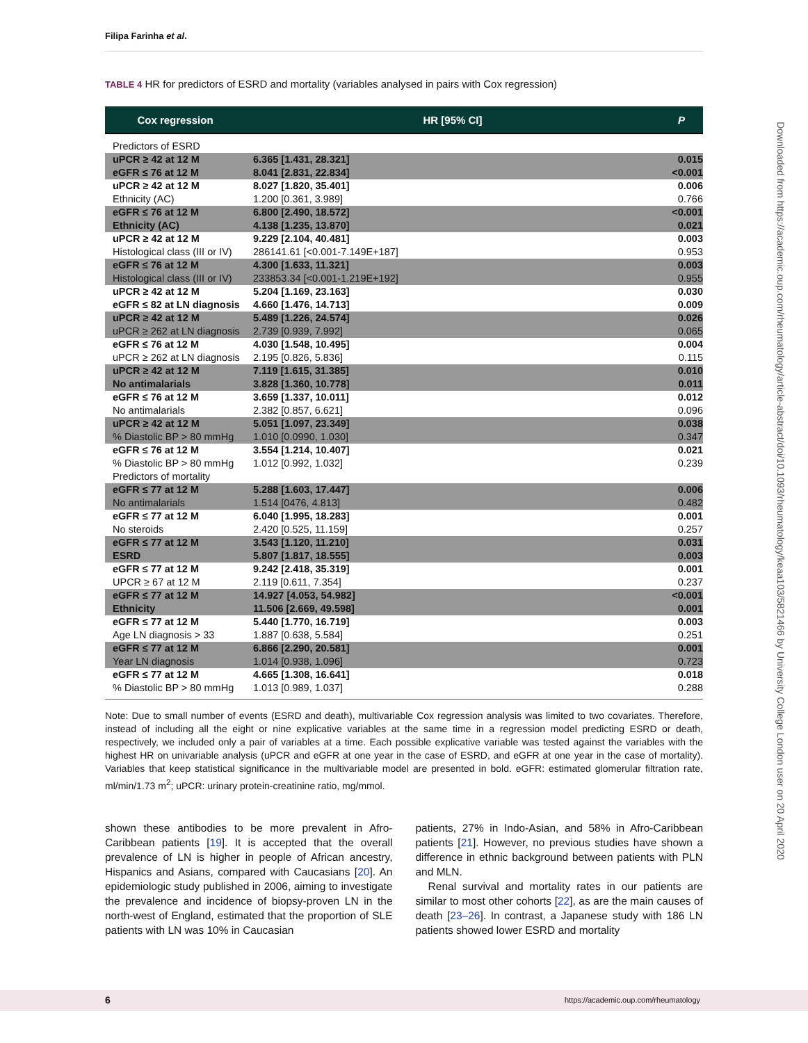Filipa Farinha et al.
TABLE 4 HR for predictors of ESRD and mortality (variables analysed in pairs with Cox regression)
| Cox regression | HR [95% CI] | P |
| --- | --- | --- |
| Predictors of ESRD | | |
| uPCR ≥ 42 at 12 M | 6.365 [1.431, 28.321] | 0.015 |
| eGFR ≤ 76 at 12 M | 8.041 [2.831, 22.834] | <0.001 |
| uPCR ≥ 42 at 12 M | 8.027 [1.820, 35.401] | 0.006 |
| Ethnicity (AC) | 1.200 [0.361, 3.989] | 0.766 |
| eGFR ≤ 76 at 12 M | 6.800 [2.490, 18.572] | <0.001 |
| Ethnicity (AC) | 4.138 [1.235, 13.870] | 0.021 |
| uPCR ≥ 42 at 12 M | 9.229 [2.104, 40.481] | 0.003 |
| Histological class (III or IV) | 286141.61 [<0.001-7.149E+187] | 0.953 |
| eGFR ≤ 76 at 12 M | 4.300 [1.633, 11.321] | 0.003 |
| Histological class (III or IV) | 233853.34 [<0.001-1.219E+192] | 0.955 |
| uPCR ≥ 42 at 12 M | 5.204 [1.169, 23.163] | 0.030 |
| eGFR ≤ 82 at LN diagnosis | 4.660 [1.476, 14.713] | 0.009 |
| uPCR ≥ 42 at 12 M | 5.489 [1.226, 24.574] | 0.026 |
| uPCR ≥ 262 at LN diagnosis | 2.739 [0.939, 7.992] | 0.065 |
| eGFR ≤ 76 at 12 M | 4.030 [1.548, 10.495] | 0.004 |
| uPCR ≥ 262 at LN diagnosis | 2.195 [0.826, 5.836] | 0.115 |
| uPCR ≥ 42 at 12 M | 7.119 [1.615, 31.385] | 0.010 |
| No antimalarials | 3.828 [1.360, 10.778] | 0.011 |
| eGFR ≤ 76 at 12 M | 3.659 [1.337, 10.011] | 0.012 |
| No antimalarials | 2.382 [0.857, 6.621] | 0.096 |
| uPCR ≥ 42 at 12 M | 5.051 [1.097, 23.349] | 0.038 |
| % Diastolic BP > 80 mmHg | 1.010 [0.0990, 1.030] | 0.347 |
| eGFR ≤ 76 at 12 M | 3.554 [1.214, 10.407] | 0.021 |
| % Diastolic BP > 80 mmHg | 1.012 [0.992, 1.032] | 0.239 |
| Predictors of mortality | | |
| eGFR ≤ 77 at 12 M | 5.288 [1.603, 17.447] | 0.006 |
| No antimalarials | 1.514 [0476, 4.813] | 0.482 |
| eGFR ≤ 77 at 12 M | 6.040 [1.995, 18.283] | 0.001 |
| No steroids | 2.420 [0.525, 11.159] | 0.257 |
| eGFR ≤ 77 at 12 M | 3.543 [1.120, 11.210] | 0.031 |
| ESRD | 5.807 [1.817, 18.555] | 0.003 |
| eGFR ≤ 77 at 12 M | 9.242 [2.418, 35.319] | 0.001 |
| UPCR ≥ 67 at 12 M | 2.119 [0.611, 7.354] | 0.237 |
| eGFR ≤ 77 at 12 M | 14.927 [4.053, 54.982] | <0.001 |
| Ethnicity | 11.506 [2.669, 49.598] | 0.001 |
| eGFR ≤ 77 at 12 M | 5.440 [1.770, 16.719] | 0.003 |
| Age LN diagnosis > 33 | 1.887 [0.638, 5.584] | 0.251 |
| eGFR ≤ 77 at 12 M | 6.866 [2.290, 20.581] | 0.001 |
| Year LN diagnosis | 1.014 [0.938, 1.096] | 0.723 |
| eGFR ≤ 77 at 12 M | 4.665 [1.308, 16.641] | 0.018 |
| % Diastolic BP > 80 mmHg | 1.013 [0.989, 1.037] | 0.288 |
Note: Due to small number of events (ESRD and death), multivariable Cox regression analysis was limited to two covariates. Therefore, instead of including all the eight or nine explicative variables at the same time in a regression model predicting ESRD or death, respectively, we included only a pair of variables at a time. Each possible explicative variable was tested against the variables with the highest HR on univariable analysis (uPCR and eGFR at one year in the case of ESRD, and eGFR at one year in the case of mortality). Variables that keep statistical significance in the multivariable model are presented in bold. eGFR: estimated glomerular filtration rate, ml/min/1.73 m<sup>2</sup>; uPCR: urinary protein-creatinine ratio, mg/mmol.
shown these antibodies to be more prevalent in Afro-Caribbean patients [19]. It is accepted that the overall prevalence of LN is higher in people of African ancestry, Hispanics and Asians, compared with Caucasians [20]. An epidemiologic study published in 2006, aiming to investigate the prevalence and incidence of biopsy-proven LN in the north-west of England, estimated that the proportion of SLE patients with LN was 10% in Caucasian
patients, 27% in Indo-Asian, and 58% in Afro-Caribbean patients [21]. However, no previous studies have shown a difference in ethnic background between patients with PLN and MLN.
Renal survival and mortality rates in our patients are similar to most other cohorts [22], as are the main causes of death [23–26]. In contrast, a Japanese study with 186 LN patients showed lower ESRD and mortality
6
https://academic.oup.com/rheumatology
Downloaded from https://academic.oup.com/rheumatology/article-abstract/doi/10.1093/rheumatology/keaa103/5821466 by University College London user on 20 April 2020